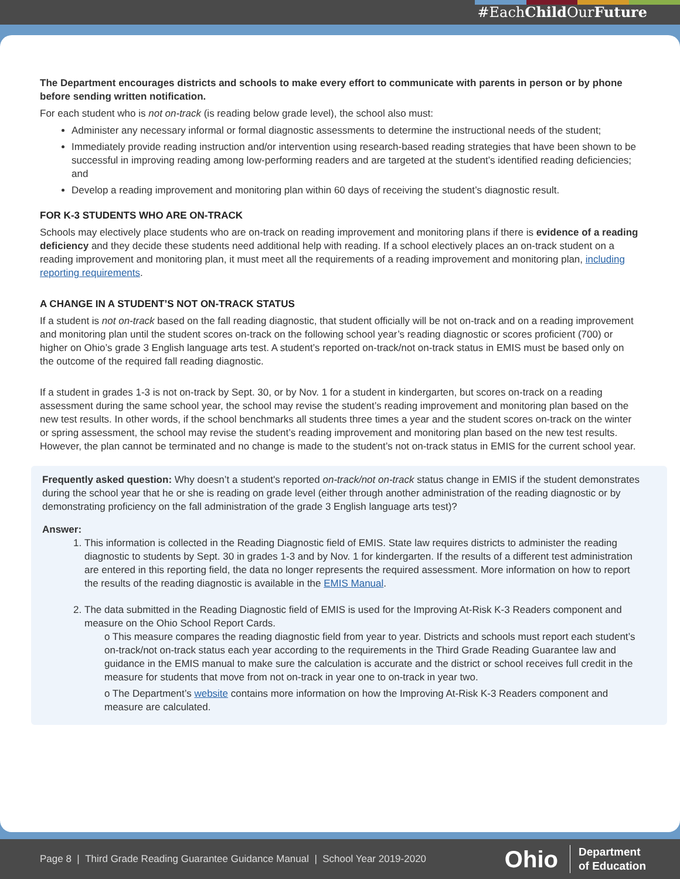#EachChild OurFuture
The Department encourages districts and schools to make every effort to communicate with parents in person or by phone before sending written notification.
For each student who is not on-track (is reading below grade level), the school also must:
Administer any necessary informal or formal diagnostic assessments to determine the instructional needs of the student;
Immediately provide reading instruction and/or intervention using research-based reading strategies that have been shown to be successful in improving reading among low-performing readers and are targeted at the student’s identified reading deficiencies; and
Develop a reading improvement and monitoring plan within 60 days of receiving the student’s diagnostic result.
FOR K-3 STUDENTS WHO ARE ON-TRACK
Schools may electively place students who are on-track on reading improvement and monitoring plans if there is evidence of a reading deficiency and they decide these students need additional help with reading. If a school electively places an on-track student on a reading improvement and monitoring plan, it must meet all the requirements of a reading improvement and monitoring plan, including reporting requirements.
A CHANGE IN A STUDENT’S NOT ON-TRACK STATUS
If a student is not on-track based on the fall reading diagnostic, that student officially will be not on-track and on a reading improvement and monitoring plan until the student scores on-track on the following school year’s reading diagnostic or scores proficient (700) or higher on Ohio’s grade 3 English language arts test. A student’s reported on-track/not on-track status in EMIS must be based only on the outcome of the required fall reading diagnostic.
If a student in grades 1-3 is not on-track by Sept. 30, or by Nov. 1 for a student in kindergarten, but scores on-track on a reading assessment during the same school year, the school may revise the student’s reading improvement and monitoring plan based on the new test results. In other words, if the school benchmarks all students three times a year and the student scores on-track on the winter or spring assessment, the school may revise the student’s reading improvement and monitoring plan based on the new test results. However, the plan cannot be terminated and no change is made to the student’s not on-track status in EMIS for the current school year.
Frequently asked question: Why doesn’t a student's reported on-track/not on-track status change in EMIS if the student demonstrates during the school year that he or she is reading on grade level (either through another administration of the reading diagnostic or by demonstrating proficiency on the fall administration of the grade 3 English language arts test)?
Answer:
1. This information is collected in the Reading Diagnostic field of EMIS. State law requires districts to administer the reading diagnostic to students by Sept. 30 in grades 1-3 and by Nov. 1 for kindergarten. If the results of a different test administration are entered in this reporting field, the data no longer represents the required assessment. More information on how to report the results of the reading diagnostic is available in the EMIS Manual.
2. The data submitted in the Reading Diagnostic field of EMIS is used for the Improving At-Risk K-3 Readers component and measure on the Ohio School Report Cards.
o This measure compares the reading diagnostic field from year to year. Districts and schools must report each student’s on-track/not on-track status each year according to the requirements in the Third Grade Reading Guarantee law and guidance in the EMIS manual to make sure the calculation is accurate and the district or school receives full credit in the measure for students that move from not on-track in year one to on-track in year two.
o The Department’s website contains more information on how the Improving At-Risk K-3 Readers component and measure are calculated.
Page 8 | Third Grade Reading Guarantee Guidance Manual | School Year 2019-2020 Ohio Department
of Education